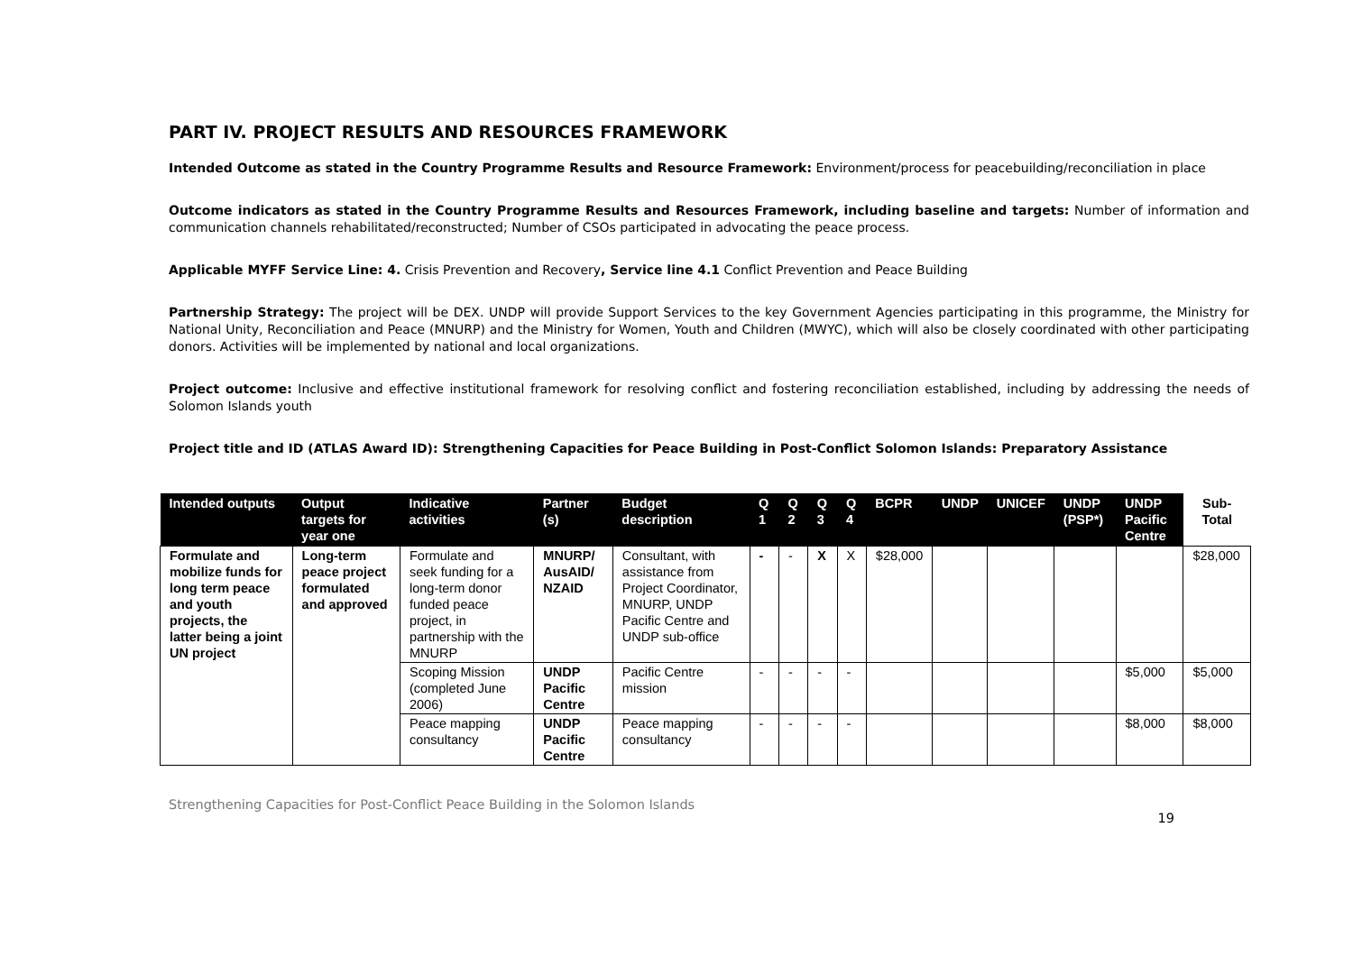PART IV. PROJECT RESULTS AND RESOURCES FRAMEWORK
Intended Outcome as stated in the Country Programme Results and Resource Framework: Environment/process for peacebuilding/reconciliation in place
Outcome indicators as stated in the Country Programme Results and Resources Framework, including baseline and targets: Number of information and communication channels rehabilitated/reconstructed; Number of CSOs participated in advocating the peace process.
Applicable MYFF Service Line: 4. Crisis Prevention and Recovery, Service line 4.1 Conflict Prevention and Peace Building
Partnership Strategy: The project will be DEX. UNDP will provide Support Services to the key Government Agencies participating in this programme, the Ministry for National Unity, Reconciliation and Peace (MNURP) and the Ministry for Women, Youth and Children (MWYC), which will also be closely coordinated with other participating donors. Activities will be implemented by national and local organizations.
Project outcome: Inclusive and effective institutional framework for resolving conflict and fostering reconciliation established, including by addressing the needs of Solomon Islands youth
Project title and ID (ATLAS Award ID): Strengthening Capacities for Peace Building in Post-Conflict Solomon Islands: Preparatory Assistance
| Intended outputs | Output targets for year one | Indicative activities | Partner (s) | Budget description | Q 1 | Q 2 | Q 3 | Q 4 | BCPR | UNDP | UNICEF | UNDP (PSP*) | UNDP Pacific Centre | Sub-Total |
| --- | --- | --- | --- | --- | --- | --- | --- | --- | --- | --- | --- | --- | --- | --- |
| Formulate and mobilize funds for long term peace and youth projects, the latter being a joint UN project | Long-term peace project formulated and approved | Formulate and seek funding for a long-term donor funded peace project, in partnership with the MNURP | MNURP/ AusAID/ NZAID | Consultant, with assistance from Project Coordinator, MNURP, UNDP Pacific Centre and UNDP sub-office | - | - | X | X | $28,000 | | | | | $28,000 |
| | | Scoping Mission (completed June 2006) | UNDP Pacific Centre | Pacific Centre mission | - | - | - | - | | | | | $5,000 | $5,000 |
| | | Peace mapping consultancy | UNDP Pacific Centre | Peace mapping consultancy | - | - | - | - | | | | | $8,000 | $8,000 |
Strengthening Capacities for Post-Conflict Peace Building in the Solomon Islands 19